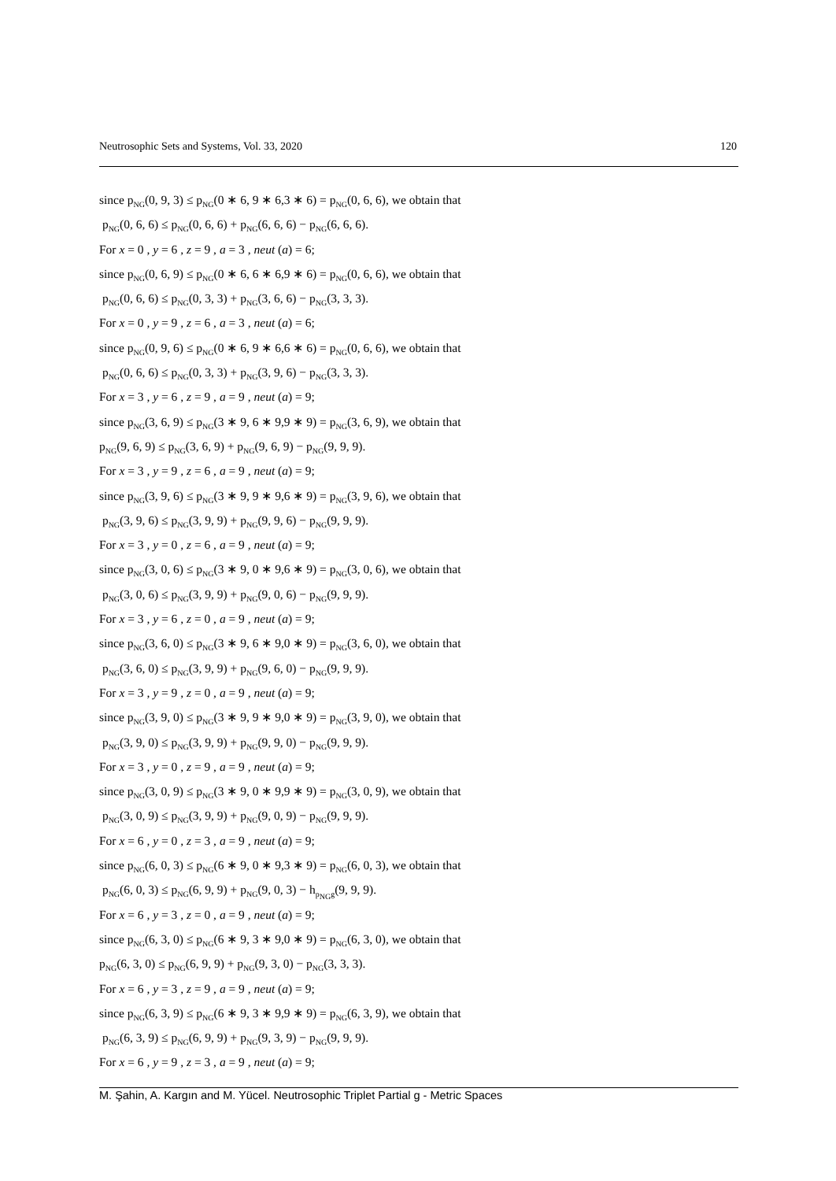Neutrosophic Sets and Systems, Vol. 33, 2020 120
since p<sub>NG</sub>(0, 9, 3) ≤ p<sub>NG</sub>(0 ∗ 6, 9 ∗ 6,3 ∗ 6) = p<sub>NG</sub>(0, 6, 6), we obtain that
p<sub>NG</sub>(0, 6, 6) ≤ p<sub>NG</sub>(0, 6, 6) + p<sub>NG</sub>(6, 6, 6) − p<sub>NG</sub>(6, 6, 6).
For x = 0 , y = 6 , z = 9 , a = 3 , neut (a) = 6;
since p<sub>NG</sub>(0, 6, 9) ≤ p<sub>NG</sub>(0 ∗ 6, 6 ∗ 6,9 ∗ 6) = p<sub>NG</sub>(0, 6, 6), we obtain that
p<sub>NG</sub>(0, 6, 6) ≤ p<sub>NG</sub>(0, 3, 3) + p<sub>NG</sub>(3, 6, 6) − p<sub>NG</sub>(3, 3, 3).
For x = 0 , y = 9 , z = 6 , a = 3 , neut (a) = 6;
since p<sub>NG</sub>(0, 9, 6) ≤ p<sub>NG</sub>(0 ∗ 6, 9 ∗ 6,6 ∗ 6) = p<sub>NG</sub>(0, 6, 6), we obtain that
p<sub>NG</sub>(0, 6, 6) ≤ p<sub>NG</sub>(0, 3, 3) + p<sub>NG</sub>(3, 9, 6) − p<sub>NG</sub>(3, 3, 3).
For x = 3 , y = 6 , z = 9 , a = 9 , neut (a) = 9;
since p<sub>NG</sub>(3, 6, 9) ≤ p<sub>NG</sub>(3 ∗ 9, 6 ∗ 9,9 ∗ 9) = p<sub>NG</sub>(3, 6, 9), we obtain that
p<sub>NG</sub>(9, 6, 9) ≤ p<sub>NG</sub>(3, 6, 9) + p<sub>NG</sub>(9, 6, 9) − p<sub>NG</sub>(9, 9, 9).
For x = 3 , y = 9 , z = 6 , a = 9 , neut (a) = 9;
since p<sub>NG</sub>(3, 9, 6) ≤ p<sub>NG</sub>(3 ∗ 9, 9 ∗ 9,6 ∗ 9) = p<sub>NG</sub>(3, 9, 6), we obtain that
p<sub>NG</sub>(3, 9, 6) ≤ p<sub>NG</sub>(3, 9, 9) + p<sub>NG</sub>(9, 9, 6) − p<sub>NG</sub>(9, 9, 9).
For x = 3 , y = 0 , z = 6 , a = 9 , neut (a) = 9;
since p<sub>NG</sub>(3, 0, 6) ≤ p<sub>NG</sub>(3 ∗ 9, 0 ∗ 9,6 ∗ 9) = p<sub>NG</sub>(3, 0, 6), we obtain that
p<sub>NG</sub>(3, 0, 6) ≤ p<sub>NG</sub>(3, 9, 9) + p<sub>NG</sub>(9, 0, 6) − p<sub>NG</sub>(9, 9, 9).
For x = 3 , y = 6 , z = 0 , a = 9 , neut (a) = 9;
since p<sub>NG</sub>(3, 6, 0) ≤ p<sub>NG</sub>(3 ∗ 9, 6 ∗ 9,0 ∗ 9) = p<sub>NG</sub>(3, 6, 0), we obtain that
p<sub>NG</sub>(3, 6, 0) ≤ p<sub>NG</sub>(3, 9, 9) + p<sub>NG</sub>(9, 6, 0) − p<sub>NG</sub>(9, 9, 9).
For x = 3 , y = 9 , z = 0 , a = 9 , neut (a) = 9;
since p<sub>NG</sub>(3, 9, 0) ≤ p<sub>NG</sub>(3 ∗ 9, 9 ∗ 9,0 ∗ 9) = p<sub>NG</sub>(3, 9, 0), we obtain that
p<sub>NG</sub>(3, 9, 0) ≤ p<sub>NG</sub>(3, 9, 9) + p<sub>NG</sub>(9, 9, 0) − p<sub>NG</sub>(9, 9, 9).
For x = 3 , y = 0 , z = 9 , a = 9 , neut (a) = 9;
since p<sub>NG</sub>(3, 0, 9) ≤ p<sub>NG</sub>(3 ∗ 9, 0 ∗ 9,9 ∗ 9) = p<sub>NG</sub>(3, 0, 9), we obtain that
p<sub>NG</sub>(3, 0, 9) ≤ p<sub>NG</sub>(3, 9, 9) + p<sub>NG</sub>(9, 0, 9) − p<sub>NG</sub>(9, 9, 9).
For x = 6 , y = 0 , z = 3 , a = 9 , neut (a) = 9;
since p<sub>NG</sub>(6, 0, 3) ≤ p<sub>NG</sub>(6 ∗ 9, 0 ∗ 9,3 ∗ 9) = p<sub>NG</sub>(6, 0, 3), we obtain that
p<sub>NG</sub>(6, 0, 3) ≤ p<sub>NG</sub>(6, 9, 9) + p<sub>NG</sub>(9, 0, 3) − h<sub>p<sub>NG</sub>g</sub>(9, 9, 9).
For x = 6 , y = 3 , z = 0 , a = 9 , neut (a) = 9;
since p<sub>NG</sub>(6, 3, 0) ≤ p<sub>NG</sub>(6 ∗ 9, 3 ∗ 9,0 ∗ 9) = p<sub>NG</sub>(6, 3, 0), we obtain that
p<sub>NG</sub>(6, 3, 0) ≤ p<sub>NG</sub>(6, 9, 9) + p<sub>NG</sub>(9, 3, 0) − p<sub>NG</sub>(3, 3, 3).
For x = 6 , y = 3 , z = 9 , a = 9 , neut (a) = 9;
since p<sub>NG</sub>(6, 3, 9) ≤ p<sub>NG</sub>(6 ∗ 9, 3 ∗ 9,9 ∗ 9) = p<sub>NG</sub>(6, 3, 9), we obtain that
p<sub>NG</sub>(6, 3, 9) ≤ p<sub>NG</sub>(6, 9, 9) + p<sub>NG</sub>(9, 3, 9) − p<sub>NG</sub>(9, 9, 9).
For x = 6 , y = 9 , z = 3 , a = 9 , neut (a) = 9;
M. Şahin, A. Kargın and M. Yücel. Neutrosophic Triplet Partial g - Metric Spaces